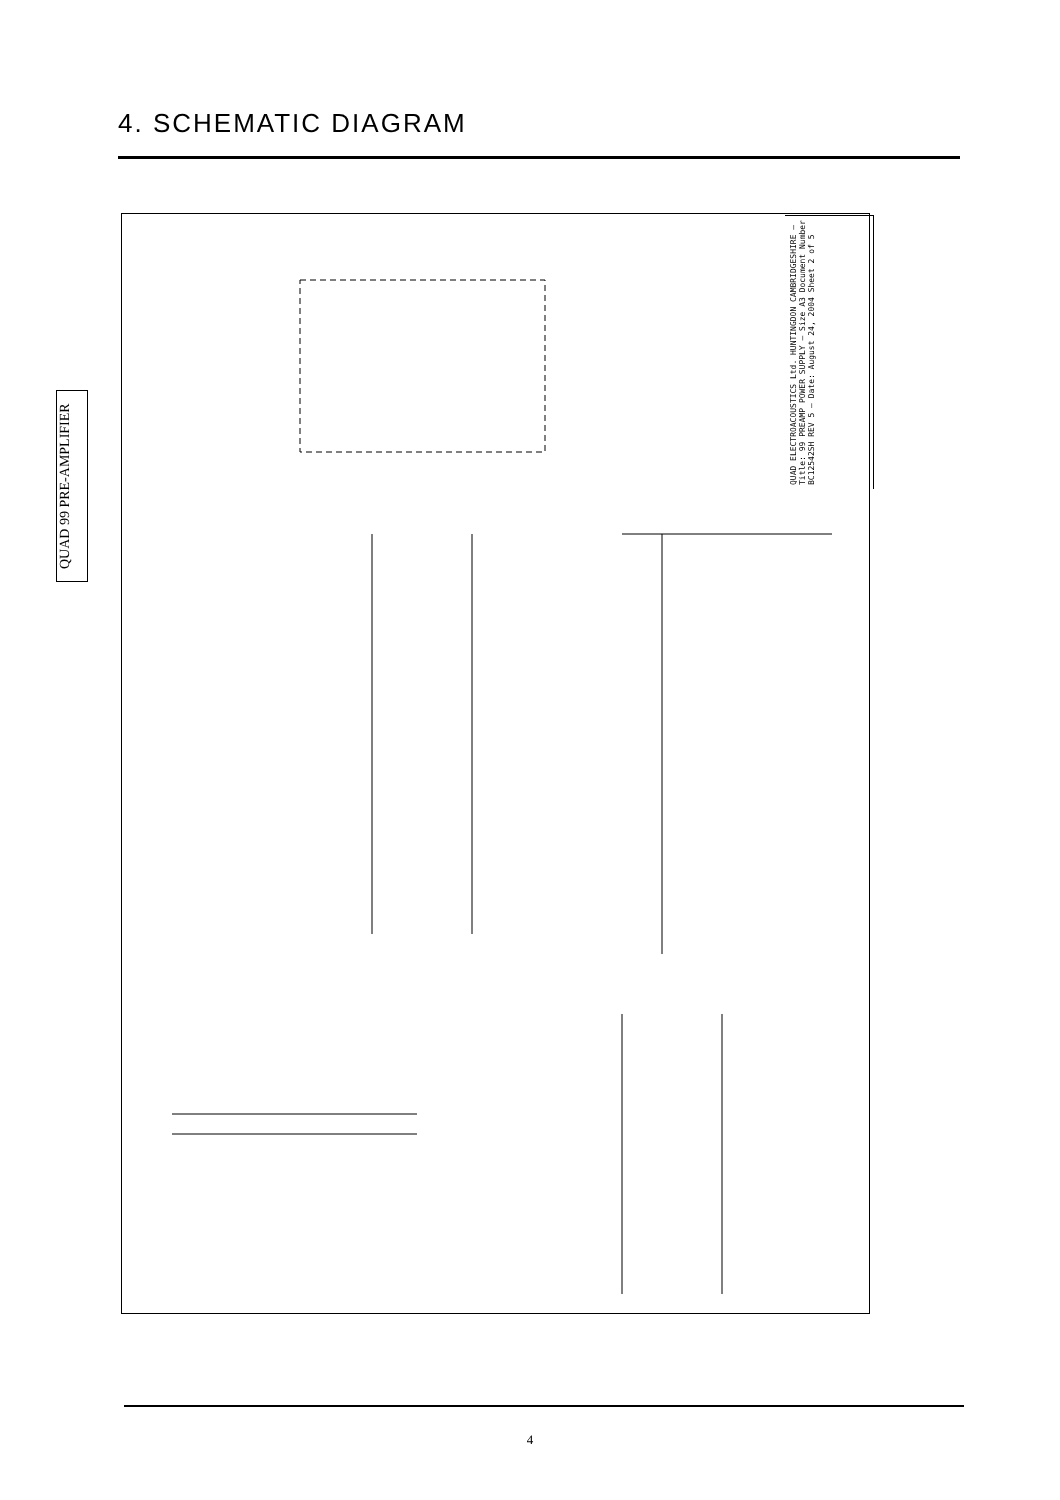4. SCHEMATIC DIAGRAM
QUAD 99 PRE-AMPLIFIER
QUAD ELECTROACOUSTICS Ltd. HUNTINGDON CAMBRIDGESHIRE — Title: 99 PREAMP POWER SUPPLY — Size A3 Document Number BC12542SH REV 5 — Date: August 24, 2004 Sheet 2 of 5
4